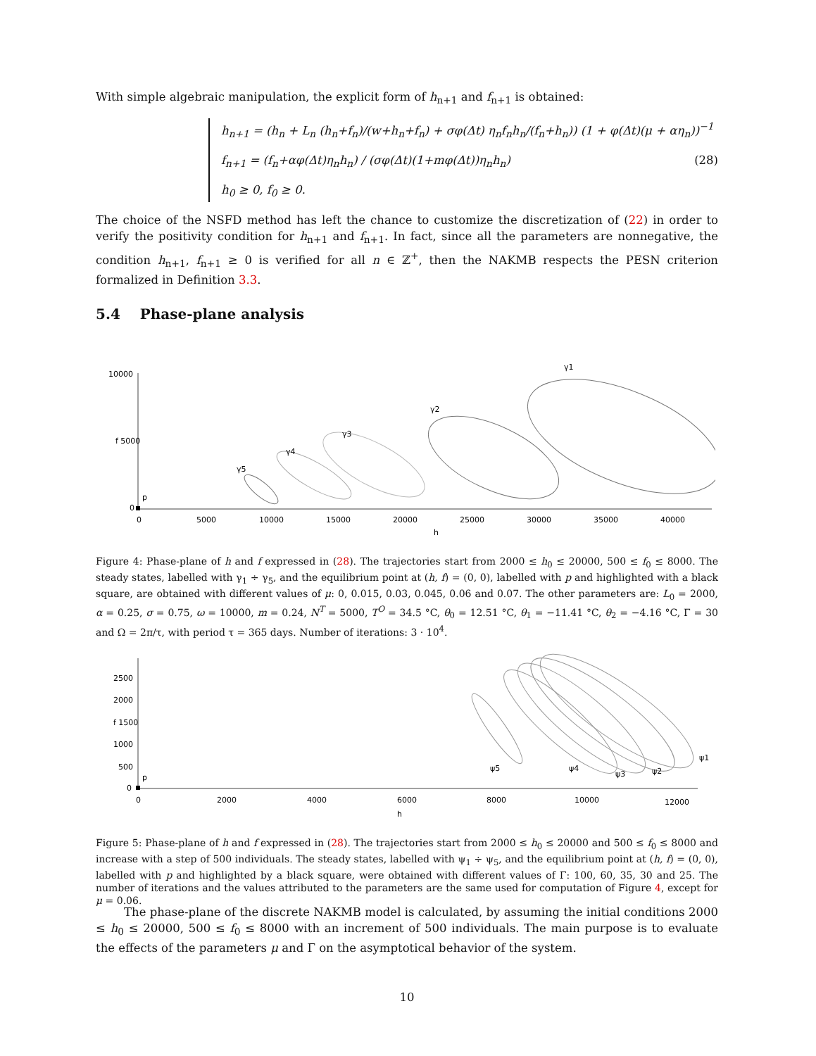With simple algebraic manipulation, the explicit form of h<sub>n+1</sub> and f<sub>n+1</sub> is obtained:
h<sub>n+1</sub> = (h<sub>n</sub> + L<sub>n</sub> (h<sub>n</sub>+f<sub>n</sub>)/(w+h<sub>n</sub>+f<sub>n</sub>) + σφ(Δt) η<sub>n</sub>f<sub>n</sub>h<sub>n</sub>/(f<sub>n</sub>+h<sub>n</sub>)) (1 + φ(Δt)(μ + αη<sub>n</sub>))<sup>−1</sup>
f<sub>n+1</sub> = (f<sub>n</sub>+αφ(Δt)η<sub>n</sub>h<sub>n</sub>) / (σφ(Δt)(1+mφ(Δt))η<sub>n</sub>h<sub>n</sub>) (28)
h<sub>0</sub> ≥ 0, f<sub>0</sub> ≥ 0.
The choice of the NSFD method has left the chance to customize the discretization of (22) in order to verify the positivity condition for h<sub>n+1</sub> and f<sub>n+1</sub>. In fact, since all the parameters are nonnegative, the condition h<sub>n+1</sub>, f<sub>n+1</sub> ≥ 0 is verified for all n ∈ ℤ<sup>+</sup>, then the NAKMB respects the PESN criterion formalized in Definition 3.3.
5.4 Phase-plane analysis
10000
f 5000
0
0
5000
10000
15000
20000
25000
30000
35000
40000
h
p
γ5
γ4
γ3
γ2
γ1
Figure 4: Phase-plane of h and f expressed in (28). The trajectories start from 2000 ≤ h<sub>0</sub> ≤ 20000, 500 ≤ f<sub>0</sub> ≤ 8000. The steady states, labelled with γ<sub>1</sub> ÷ γ<sub>5</sub>, and the equilibrium point at (h, f) = (0, 0), labelled with p and highlighted with a black square, are obtained with different values of μ: 0, 0.015, 0.03, 0.045, 0.06 and 0.07. The other parameters are: L<sub>0</sub> = 2000, α = 0.25, σ = 0.75, ω = 10000, m = 0.24, N<sup>T</sup> = 5000, T<sup>O</sup> = 34.5 °C, θ<sub>0</sub> = 12.51 °C, θ<sub>1</sub> = −11.41 °C, θ<sub>2</sub> = −4.16 °C, Γ = 30 and Ω = 2π/τ, with period τ = 365 days. Number of iterations: 3 · 10<sup>4</sup>.
2500
2000
f 1500
1000
500
0
0
2000
4000
6000
8000
10000
12000
h
p
ψ5
ψ4
ψ3
ψ2
ψ1
Figure 5: Phase-plane of h and f expressed in (28). The trajectories start from 2000 ≤ h<sub>0</sub> ≤ 20000 and 500 ≤ f<sub>0</sub> ≤ 8000 and increase with a step of 500 individuals. The steady states, labelled with ψ<sub>1</sub> ÷ ψ<sub>5</sub>, and the equilibrium point at (h, f) = (0, 0), labelled with p and highlighted by a black square, were obtained with different values of Γ: 100, 60, 35, 30 and 25. The number of iterations and the values attributed to the parameters are the same used for computation of Figure 4, except for μ = 0.06.
The phase-plane of the discrete NAKMB model is calculated, by assuming the initial conditions 2000 ≤ h<sub>0</sub> ≤ 20000, 500 ≤ f<sub>0</sub> ≤ 8000 with an increment of 500 individuals. The main purpose is to evaluate the effects of the parameters μ and Γ on the asymptotical behavior of the system.
10